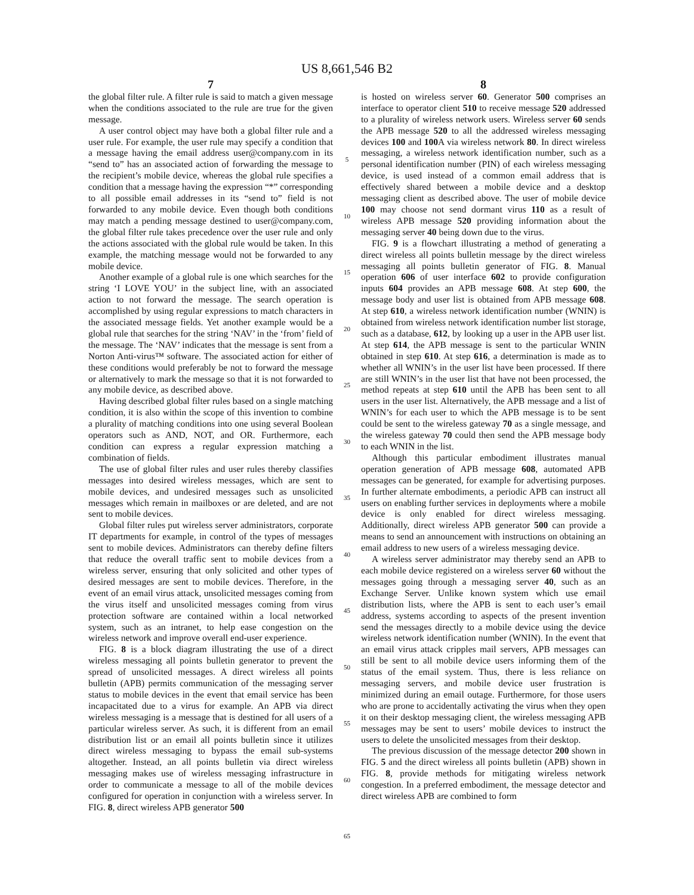US 8,661,546 B2
7
the global filter rule. A filter rule is said to match a given message when the conditions associated to the rule are true for the given message.
A user control object may have both a global filter rule and a user rule. For example, the user rule may specify a condition that a message having the email address user@company.com in its “send to” has an associated action of forwarding the message to the recipient’s mobile device, whereas the global rule specifies a condition that a message having the expression “*” corresponding to all possible email addresses in its “send to” field is not forwarded to any mobile device. Even though both conditions may match a pending message destined to user@company.com, the global filter rule takes precedence over the user rule and only the actions associated with the global rule would be taken. In this example, the matching message would not be forwarded to any mobile device.
Another example of a global rule is one which searches for the string ‘I LOVE YOU’ in the subject line, with an associated action to not forward the message. The search operation is accomplished by using regular expressions to match characters in the associated message fields. Yet another example would be a global rule that searches for the string ‘NAV’ in the ‘from’ field of the message. The ‘NAV’ indicates that the message is sent from a Norton Anti-virus™ software. The associated action for either of these conditions would preferably be not to forward the message or alternatively to mark the message so that it is not forwarded to any mobile device, as described above.
Having described global filter rules based on a single matching condition, it is also within the scope of this invention to combine a plurality of matching conditions into one using several Boolean operators such as AND, NOT, and OR. Furthermore, each condition can express a regular expression matching a combination of fields.
The use of global filter rules and user rules thereby classifies messages into desired wireless messages, which are sent to mobile devices, and undesired messages such as unsolicited messages which remain in mailboxes or are deleted, and are not sent to mobile devices.
Global filter rules put wireless server administrators, corporate IT departments for example, in control of the types of messages sent to mobile devices. Administrators can thereby define filters that reduce the overall traffic sent to mobile devices from a wireless server, ensuring that only solicited and other types of desired messages are sent to mobile devices. Therefore, in the event of an email virus attack, unsolicited messages coming from the virus itself and unsolicited messages coming from virus protection software are contained within a local networked system, such as an intranet, to help ease congestion on the wireless network and improve overall end-user experience.
FIG. 8 is a block diagram illustrating the use of a direct wireless messaging all points bulletin generator to prevent the spread of unsolicited messages. A direct wireless all points bulletin (APB) permits communication of the messaging server status to mobile devices in the event that email service has been incapacitated due to a virus for example. An APB via direct wireless messaging is a message that is destined for all users of a particular wireless server. As such, it is different from an email distribution list or an email all points bulletin since it utilizes direct wireless messaging to bypass the email sub-systems altogether. Instead, an all points bulletin via direct wireless messaging makes use of wireless messaging infrastructure in order to communicate a message to all of the mobile devices configured for operation in conjunction with a wireless server. In FIG. 8, direct wireless APB generator 500
5
10
15
20
25
30
35
40
45
50
55
60
65
8
is hosted on wireless server 60. Generator 500 comprises an interface to operator client 510 to receive message 520 addressed to a plurality of wireless network users. Wireless server 60 sends the APB message 520 to all the addressed wireless messaging devices 100 and 100 A via wireless network 80. In direct wireless messaging, a wireless network identification number, such as a personal identification number (PIN) of each wireless messaging device, is used instead of a common email address that is effectively shared between a mobile device and a desktop messaging client as described above. The user of mobile device 100 may choose not send dormant virus 110 as a result of wireless APB message 520 providing information about the messaging server 40 being down due to the virus.
FIG. 9 is a flowchart illustrating a method of generating a direct wireless all points bulletin message by the direct wireless messaging all points bulletin generator of FIG. 8. Manual operation 606 of user interface 602 to provide configuration inputs 604 provides an APB message 608. At step 600, the message body and user list is obtained from APB message 608. At step 610, a wireless network identification number (WNIN) is obtained from wireless network identification number list storage, such as a database, 612, by looking up a user in the APB user list. At step 614, the APB message is sent to the particular WNIN obtained in step 610. At step 616, a determination is made as to whether all WNIN’s in the user list have been processed. If there are still WNIN’s in the user list that have not been processed, the method repeats at step 610 until the APB has been sent to all users in the user list. Alternatively, the APB message and a list of WNIN’s for each user to which the APB message is to be sent could be sent to the wireless gateway 70 as a single message, and the wireless gateway 70 could then send the APB message body to each WNIN in the list.
Although this particular embodiment illustrates manual operation generation of APB message 608, automated APB messages can be generated, for example for advertising purposes. In further alternate embodiments, a periodic APB can instruct all users on enabling further services in deployments where a mobile device is only enabled for direct wireless messaging. Additionally, direct wireless APB generator 500 can provide a means to send an announcement with instructions on obtaining an email address to new users of a wireless messaging device.
A wireless server administrator may thereby send an APB to each mobile device registered on a wireless server 60 without the messages going through a messaging server 40, such as an Exchange Server. Unlike known system which use email distribution lists, where the APB is sent to each user’s email address, systems according to aspects of the present invention send the messages directly to a mobile device using the device wireless network identification number (WNIN). In the event that an email virus attack cripples mail servers, APB messages can still be sent to all mobile device users informing them of the status of the email system. Thus, there is less reliance on messaging servers, and mobile device user frustration is minimized during an email outage. Furthermore, for those users who are prone to accidentally activating the virus when they open it on their desktop messaging client, the wireless messaging APB messages may be sent to users’ mobile devices to instruct the users to delete the unsolicited messages from their desktop.
The previous discussion of the message detector 200 shown in FIG. 5 and the direct wireless all points bulletin (APB) shown in FIG. 8, provide methods for mitigating wireless network congestion. In a preferred embodiment, the message detector and direct wireless APB are combined to form